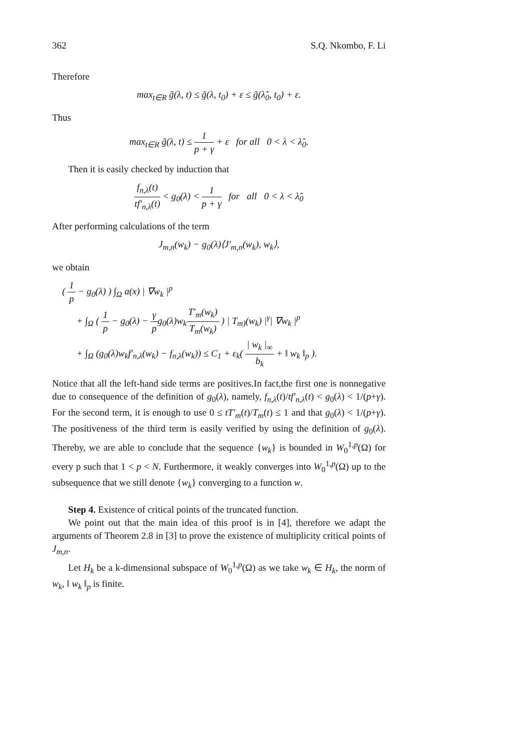362 S.Q. Nkombo, F. Li
Therefore
max<sub>t∈R</sub> g̃(λ, t) ≤ g̃(λ, t<sub>0</sub>) + ε ≤ g̃(λ̃<sub>0</sub>, t<sub>0</sub>) + ε.
Thus
max<sub>t∈R</sub> g̃(λ, t) ≤ 1 p + γ + ε for all 0 < λ < λ̃<sub>0</sub>.
Then it is easily checked by induction that
f<sub>n,λ</sub>(t) tf′<sub>n,λ</sub>(t) < g<sub>0</sub>(λ) < 1 p + γ for all 0 < λ < λ̃<sub>0</sub>
After performing calculations of the term
J<sub>m,n</sub>(w<sub>k</sub>) − g<sub>0</sub>(λ)⟨J′<sub>m,n</sub>(w<sub>k</sub>), w<sub>k</sub>⟩,
we obtain
( 1 p − g<sub>0</sub>(λ) ) ∫<sub>Ω</sub> a(x) | ∇w<sub>k</sub> |<sup>p</sup>
+ ∫<sub>Ω</sub> ( 1 p − g<sub>0</sub>(λ) − γ pg<sub>0</sub>(λ)w<sub>k</sub>T′<sub>m</sub>(w<sub>k</sub>) T<sub>m</sub>(w<sub>k</sub>) ) | T<sub>m)</sub>(w<sub>k</sub>) |<sup>γ</sup>| ∇w<sub>k</sub> |<sup>p</sup>
+ ∫<sub>Ω</sub> (g<sub>0</sub>(λ)w<sub>k</sub>f′<sub>n,λ</sub>(w<sub>k</sub>) − f<sub>n,λ</sub>(w<sub>k</sub>)) ≤ C<sub>1</sub> + ε<sub>k</sub>( | w<sub>k</sub> |<sub>∞</sub> b<sub>k</sub> + ‖ w<sub>k</sub> ‖<sub>p</sub> ).
Notice that all the left-hand side terms are positives.In fact,the first one is nonnegative due to consequence of the definition of g<sub>0</sub>(λ), namely, f<sub>n,λ</sub>(t)/tf′<sub>n,λ</sub>(t) < g<sub>0</sub>(λ) < 1/(p+γ). For the second term, it is enough to use 0 ≤ tT′<sub>m</sub>(t)/T<sub>m</sub>(t) ≤ 1 and that g<sub>0</sub>(λ) < 1/(p+γ). The positiveness of the third term is easily verified by using the definition of g<sub>0</sub>(λ). Thereby, we are able to conclude that the sequence {w<sub>k</sub>} is bounded in W<sub>0</sub><sup>1,p</sup>(Ω) for every p such that 1 < p < N. Furthermore, it weakly converges into W<sub>0</sub><sup>1,p</sup>(Ω) up to the subsequence that we still denote {w<sub>k</sub>} converging to a function w.
Step 4. Existence of critical points of the truncated function.
We point out that the main idea of this proof is in [4], therefore we adapt the arguments of Theorem 2.8 in [3] to prove the existence of multiplicity critical points of J<sub>m,n</sub>.
Let H<sub>k</sub> be a k-dimensional subspace of W<sub>0</sub><sup>1,p</sup>(Ω) as we take w<sub>k</sub> ∈ H<sub>k</sub>, the norm of w<sub>k</sub>, ‖ w<sub>k</sub> ‖<sub>p</sub> is finite.